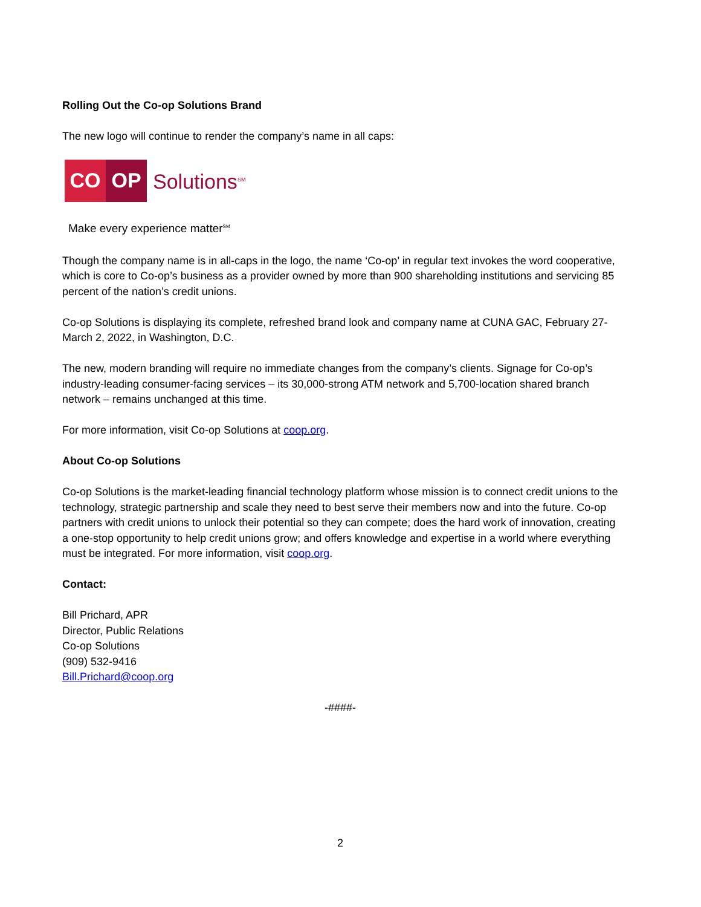Rolling Out the Co-op Solutions Brand
The new logo will continue to render the company’s name in all caps:
CO OP
Solutions<sup>SM</sup>
Make every experience matter<sup>SM</sup>
Though the company name is in all-caps in the logo, the name ‘Co-op’ in regular text invokes the word cooperative, which is core to Co-op’s business as a provider owned by more than 900 shareholding institutions and servicing 85 percent of the nation’s credit unions.
Co-op Solutions is displaying its complete, refreshed brand look and company name at CUNA GAC, February 27-March 2, 2022, in Washington, D.C.
The new, modern branding will require no immediate changes from the company’s clients. Signage for Co-op’s industry-leading consumer-facing services – its 30,000-strong ATM network and 5,700-location shared branch network – remains unchanged at this time.
For more information, visit Co-op Solutions at coop.org.
About Co-op Solutions
Co-op Solutions is the market-leading financial technology platform whose mission is to connect credit unions to the technology, strategic partnership and scale they need to best serve their members now and into the future. Co-op partners with credit unions to unlock their potential so they can compete; does the hard work of innovation, creating a one-stop opportunity to help credit unions grow; and offers knowledge and expertise in a world where everything must be integrated. For more information, visit coop.org.
Contact:
Bill Prichard, APR
Director, Public Relations
Co-op Solutions
(909) 532-9416
Bill.Prichard@coop.org
-####-
2